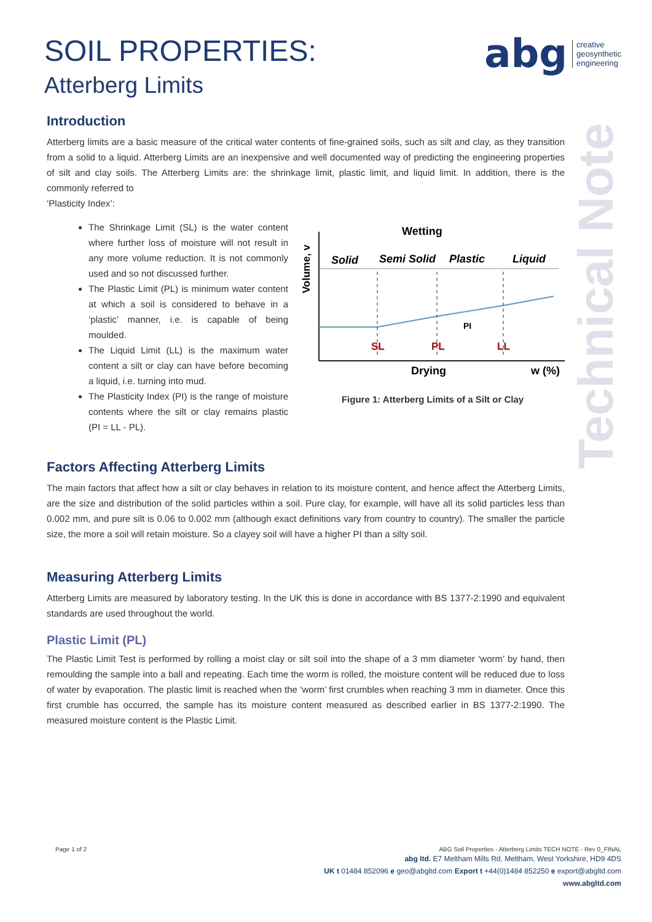abg creative
geosynthetic
engineering
Technical Note
SOIL PROPERTIES:
Atterberg Limits
Introduction
Atterberg limits are a basic measure of the critical water contents of fine-grained soils, such as silt and clay, as they transition from a solid to a liquid. Atterberg Limits are an inexpensive and well documented way of predicting the engineering properties of silt and clay soils. The Atterberg Limits are: the shrinkage limit, plastic limit, and liquid limit. In addition, there is the commonly referred to
‘Plasticity Index’:
The Shrinkage Limit (SL) is the water content where further loss of moisture will not result in any more volume reduction. It is not commonly used and so not discussed further.
The Plastic Limit (PL) is minimum water content at which a soil is considered to behave in a ‘plastic’ manner, i.e. is capable of being moulded.
The Liquid Limit (LL) is the maximum water content a silt or clay can have before becoming a liquid, i.e. turning into mud.
The Plasticity Index (PI) is the range of moisture contents where the silt or clay remains plastic (PI = LL - PL).
Volume, v
Wetting
Solid
Semi Solid
Plastic
Liquid
PI
SL
PL
LL
Drying
w (%)
Figure 1: Atterberg Limits of a Silt or Clay
Factors Affecting Atterberg Limits
The main factors that affect how a silt or clay behaves in relation to its moisture content, and hence affect the Atterberg Limits, are the size and distribution of the solid particles within a soil. Pure clay, for example, will have all its solid particles less than 0.002 mm, and pure silt is 0.06 to 0.002 mm (although exact definitions vary from country to country). The smaller the particle size, the more a soil will retain moisture. So a clayey soil will have a higher PI than a silty soil.
Measuring Atterberg Limits
Atterberg Limits are measured by laboratory testing. In the UK this is done in accordance with BS 1377-2:1990 and equivalent standards are used throughout the world.
Plastic Limit (PL)
The Plastic Limit Test is performed by rolling a moist clay or silt soil into the shape of a 3 mm diameter ‘worm’ by hand, then remoulding the sample into a ball and repeating. Each time the worm is rolled, the moisture content will be reduced due to loss of water by evaporation. The plastic limit is reached when the ‘worm’ first crumbles when reaching 3 mm in diameter. Once this first crumble has occurred, the sample has its moisture content measured as described earlier in BS 1377-2:1990. The measured moisture content is the Plastic Limit.
Page 1 of 2 ABG Soil Properties - Atterberg Limits TECH NOTE - Rev 0_FINAL
abg ltd. E7 Meltham Mills Rd, Meltham, West Yorkshire, HD9 4DS
UK t 01484 852096 e geo@abgltd.com Export t +44(0)1484 852250 e export@abgltd.com
www.abgltd.com